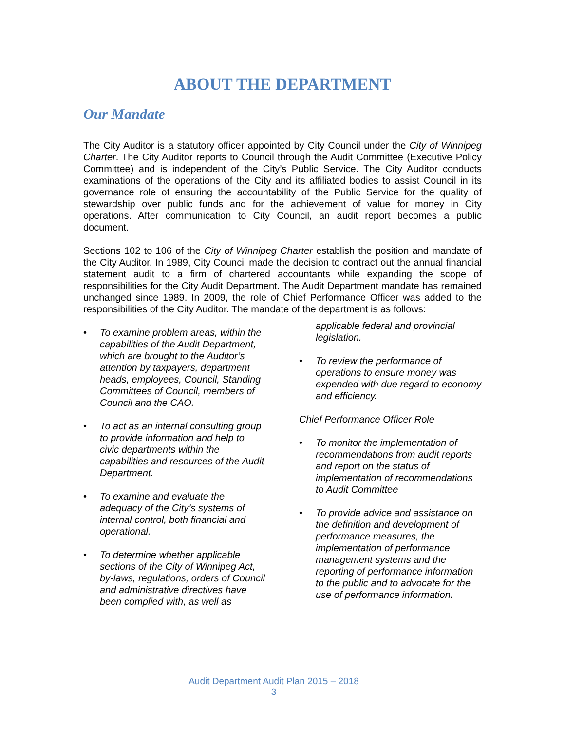ABOUT THE DEPARTMENT
Our Mandate
The City Auditor is a statutory officer appointed by City Council under the City of Winnipeg Charter. The City Auditor reports to Council through the Audit Committee (Executive Policy Committee) and is independent of the City’s Public Service. The City Auditor conducts examinations of the operations of the City and its affiliated bodies to assist Council in its governance role of ensuring the accountability of the Public Service for the quality of stewardship over public funds and for the achievement of value for money in City operations. After communication to City Council, an audit report becomes a public document.
Sections 102 to 106 of the City of Winnipeg Charter establish the position and mandate of the City Auditor. In 1989, City Council made the decision to contract out the annual financial statement audit to a firm of chartered accountants while expanding the scope of responsibilities for the City Audit Department. The Audit Department mandate has remained unchanged since 1989. In 2009, the role of Chief Performance Officer was added to the responsibilities of the City Auditor. The mandate of the department is as follows:
• To examine problem areas, within the capabilities of the Audit Department, which are brought to the Auditor’s attention by taxpayers, department heads, employees, Council, Standing Committees of Council, members of Council and the CAO.
• To act as an internal consulting group to provide information and help to civic departments within the capabilities and resources of the Audit Department.
• To examine and evaluate the adequacy of the City’s systems of internal control, both financial and operational.
• To determine whether applicable sections of the City of Winnipeg Act, by-laws, regulations, orders of Council and administrative directives have been complied with, as well as
applicable federal and provincial legislation.
• To review the performance of operations to ensure money was expended with due regard to economy and efficiency.
Chief Performance Officer Role
• To monitor the implementation of recommendations from audit reports and report on the status of implementation of recommendations to Audit Committee
• To provide advice and assistance on the definition and development of performance measures, the implementation of performance management systems and the reporting of performance information to the public and to advocate for the use of performance information.
Audit Department Audit Plan 2015 – 2018
3